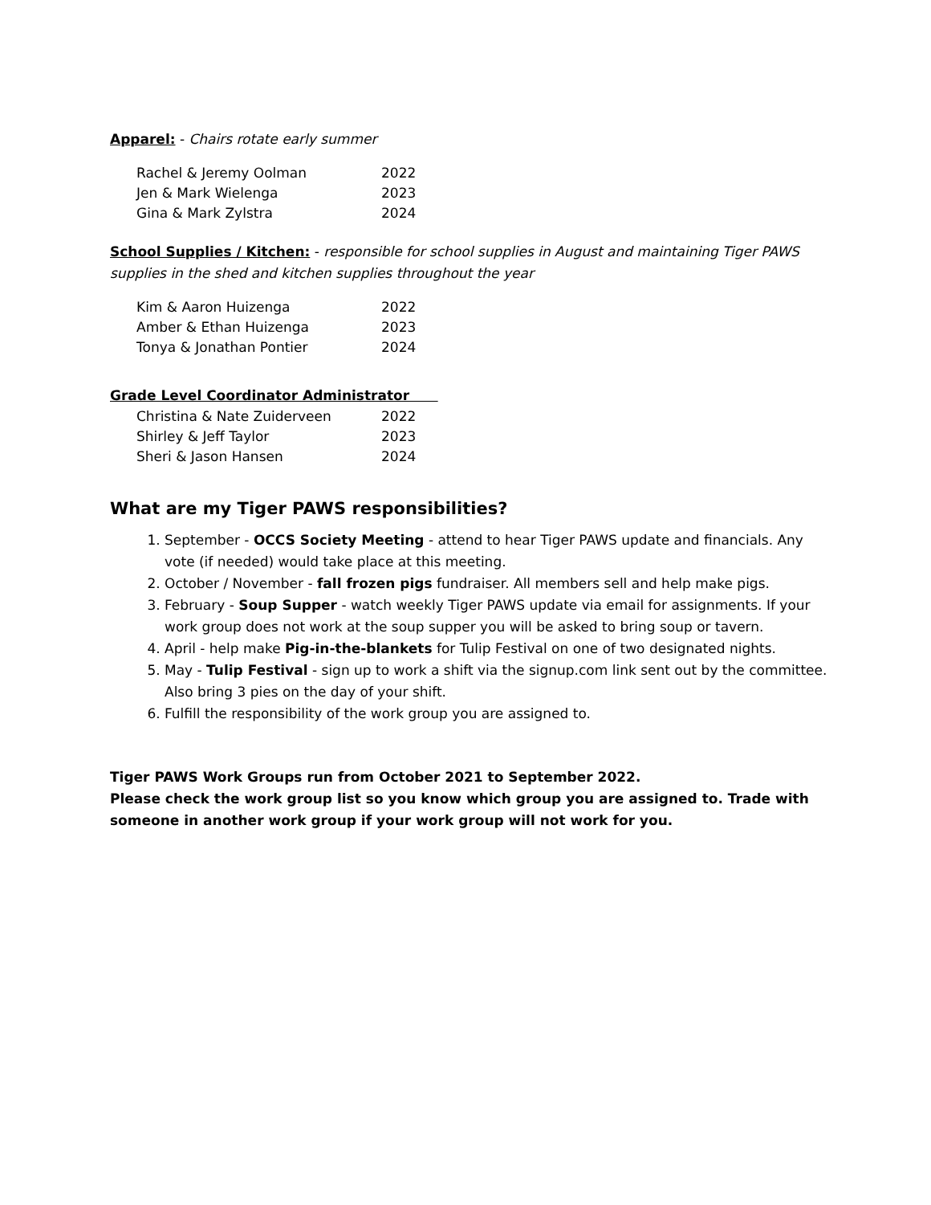Apparel: - Chairs rotate early summer
| Rachel & Jeremy Oolman | 2022 |
| Jen & Mark Wielenga | 2023 |
| Gina & Mark Zylstra | 2024 |
School Supplies / Kitchen: - responsible for school supplies in August and maintaining Tiger PAWS supplies in the shed and kitchen supplies throughout the year
| Kim & Aaron Huizenga | 2022 |
| Amber & Ethan Huizenga | 2023 |
| Tonya & Jonathan Pontier | 2024 |
Grade Level Coordinator Administrator
| Christina & Nate Zuiderveen | 2022 |
| Shirley & Jeff Taylor | 2023 |
| Sheri & Jason Hansen | 2024 |
What are my Tiger PAWS responsibilities?
1. September - OCCS Society Meeting - attend to hear Tiger PAWS update and financials. Any vote (if needed) would take place at this meeting.
2. October / November - fall frozen pigs fundraiser. All members sell and help make pigs.
3. February - Soup Supper - watch weekly Tiger PAWS update via email for assignments. If your work group does not work at the soup supper you will be asked to bring soup or tavern.
4. April - help make Pig-in-the-blankets for Tulip Festival on one of two designated nights.
5. May - Tulip Festival - sign up to work a shift via the signup.com link sent out by the committee. Also bring 3 pies on the day of your shift.
6. Fulfill the responsibility of the work group you are assigned to.
Tiger PAWS Work Groups run from October 2021 to September 2022.
Please check the work group list so you know which group you are assigned to. Trade with someone in another work group if your work group will not work for you.